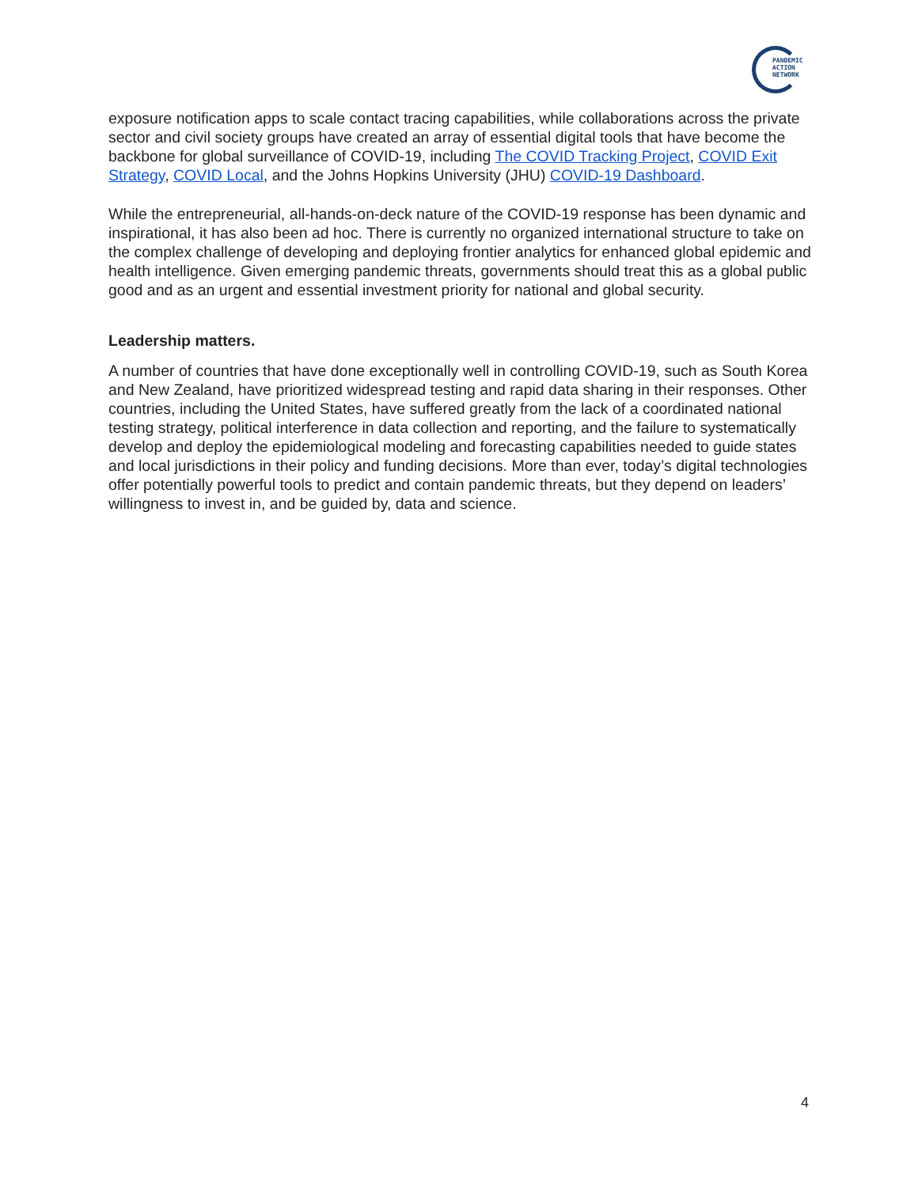PANDEMIC
ACTION
NETWORK
exposure notification apps to scale contact tracing capabilities, while collaborations across the private sector and civil society groups have created an array of essential digital tools that have become the backbone for global surveillance of COVID-19, including The COVID Tracking Project, COVID Exit Strategy, COVID Local, and the Johns Hopkins University (JHU) COVID-19 Dashboard.
While the entrepreneurial, all-hands-on-deck nature of the COVID-19 response has been dynamic and inspirational, it has also been ad hoc. There is currently no organized international structure to take on the complex challenge of developing and deploying frontier analytics for enhanced global epidemic and health intelligence. Given emerging pandemic threats, governments should treat this as a global public good and as an urgent and essential investment priority for national and global security.
Leadership matters.
A number of countries that have done exceptionally well in controlling COVID-19, such as South Korea and New Zealand, have prioritized widespread testing and rapid data sharing in their responses. Other countries, including the United States, have suffered greatly from the lack of a coordinated national testing strategy, political interference in data collection and reporting, and the failure to systematically develop and deploy the epidemiological modeling and forecasting capabilities needed to guide states and local jurisdictions in their policy and funding decisions. More than ever, today’s digital technologies offer potentially powerful tools to predict and contain pandemic threats, but they depend on leaders’ willingness to invest in, and be guided by, data and science.
4